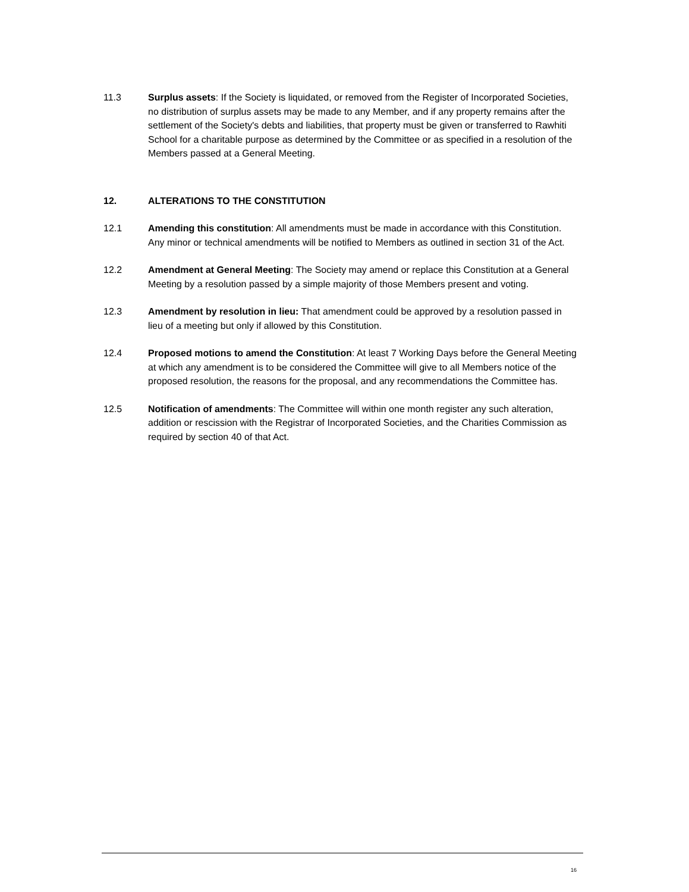11.3 Surplus assets: If the Society is liquidated, or removed from the Register of Incorporated Societies, no distribution of surplus assets may be made to any Member, and if any property remains after the settlement of the Society's debts and liabilities, that property must be given or transferred to Rawhiti School for a charitable purpose as determined by the Committee or as specified in a resolution of the Members passed at a General Meeting.
12. ALTERATIONS TO THE CONSTITUTION
12.1 Amending this constitution: All amendments must be made in accordance with this Constitution. Any minor or technical amendments will be notified to Members as outlined in section 31 of the Act.
12.2 Amendment at General Meeting: The Society may amend or replace this Constitution at a General Meeting by a resolution passed by a simple majority of those Members present and voting.
12.3 Amendment by resolution in lieu: That amendment could be approved by a resolution passed in lieu of a meeting but only if allowed by this Constitution.
12.4 Proposed motions to amend the Constitution: At least 7 Working Days before the General Meeting at which any amendment is to be considered the Committee will give to all Members notice of the proposed resolution, the reasons for the proposal, and any recommendations the Committee has.
12.5 Notification of amendments: The Committee will within one month register any such alteration, addition or rescission with the Registrar of Incorporated Societies, and the Charities Commission as required by section 40 of that Act.
16